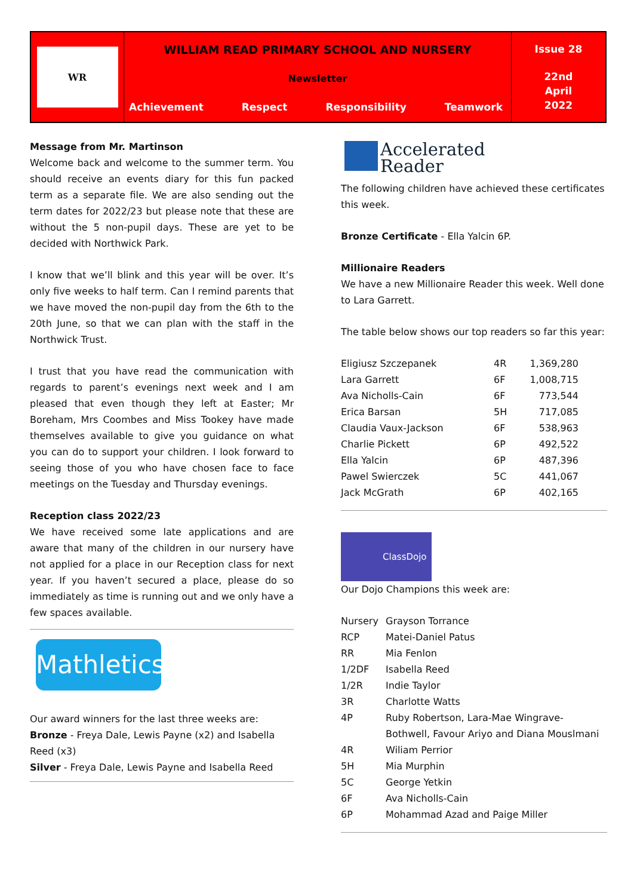WR
WILLIAM READ PRIMARY SCHOOL AND NURSERY
Newsletter
Achievement Respect Responsibility Teamwork
Issue 28
22nd
April
2022
Message from Mr. Martinson
Welcome back and welcome to the summer term. You should receive an events diary for this fun packed term as a separate file. We are also sending out the term dates for 2022/23 but please note that these are without the 5 non-pupil days. These are yet to be decided with Northwick Park.
I know that we’ll blink and this year will be over. It’s only five weeks to half term. Can I remind parents that we have moved the non-pupil day from the 6th to the 20th June, so that we can plan with the staff in the Northwick Trust.
I trust that you have read the communication with regards to parent’s evenings next week and I am pleased that even though they left at Easter; Mr Boreham, Mrs Coombes and Miss Tookey have made themselves available to give you guidance on what you can do to support your children. I look forward to seeing those of you who have chosen face to face meetings on the Tuesday and Thursday evenings.
Reception class 2022/23
We have received some late applications and are aware that many of the children in our nursery have not applied for a place in our Reception class for next year. If you haven’t secured a place, please do so immediately as time is running out and we only have a few spaces available.
Mathletics
Our award winners for the last three weeks are:
Bronze - Freya Dale, Lewis Payne (x2) and Isabella Reed (x3)
Silver - Freya Dale, Lewis Payne and Isabella Reed
Accelerated
Reader
The following children have achieved these certificates this week.
Bronze Certificate - Ella Yalcin 6P.
Millionaire Readers
We have a new Millionaire Reader this week. Well done to Lara Garrett.
The table below shows our top readers so far this year:
| Eligiusz Szczepanek | 4R | 1,369,280 |
| Lara Garrett | 6F | 1,008,715 |
| Ava Nicholls-Cain | 6F | 773,544 |
| Erica Barsan | 5H | 717,085 |
| Claudia Vaux-Jackson | 6F | 538,963 |
| Charlie Pickett | 6P | 492,522 |
| Ella Yalcin | 6P | 487,396 |
| Pawel Swierczek | 5C | 441,067 |
| Jack McGrath | 6P | 402,165 |
ClassDojo
Our Dojo Champions this week are:
| Nursery | Grayson Torrance |
| RCP | Matei-Daniel Patus |
| RR | Mia Fenlon |
| 1/2DF | Isabella Reed |
| 1/2R | Indie Taylor |
| 3R | Charlotte Watts |
| 4P | Ruby Robertson, Lara-Mae Wingrave-Bothwell, Favour Ariyo and Diana Mouslmani |
| 4R | Wiliam Perrior |
| 5H | Mia Murphin |
| 5C | George Yetkin |
| 6F | Ava Nicholls-Cain |
| 6P | Mohammad Azad and Paige Miller |